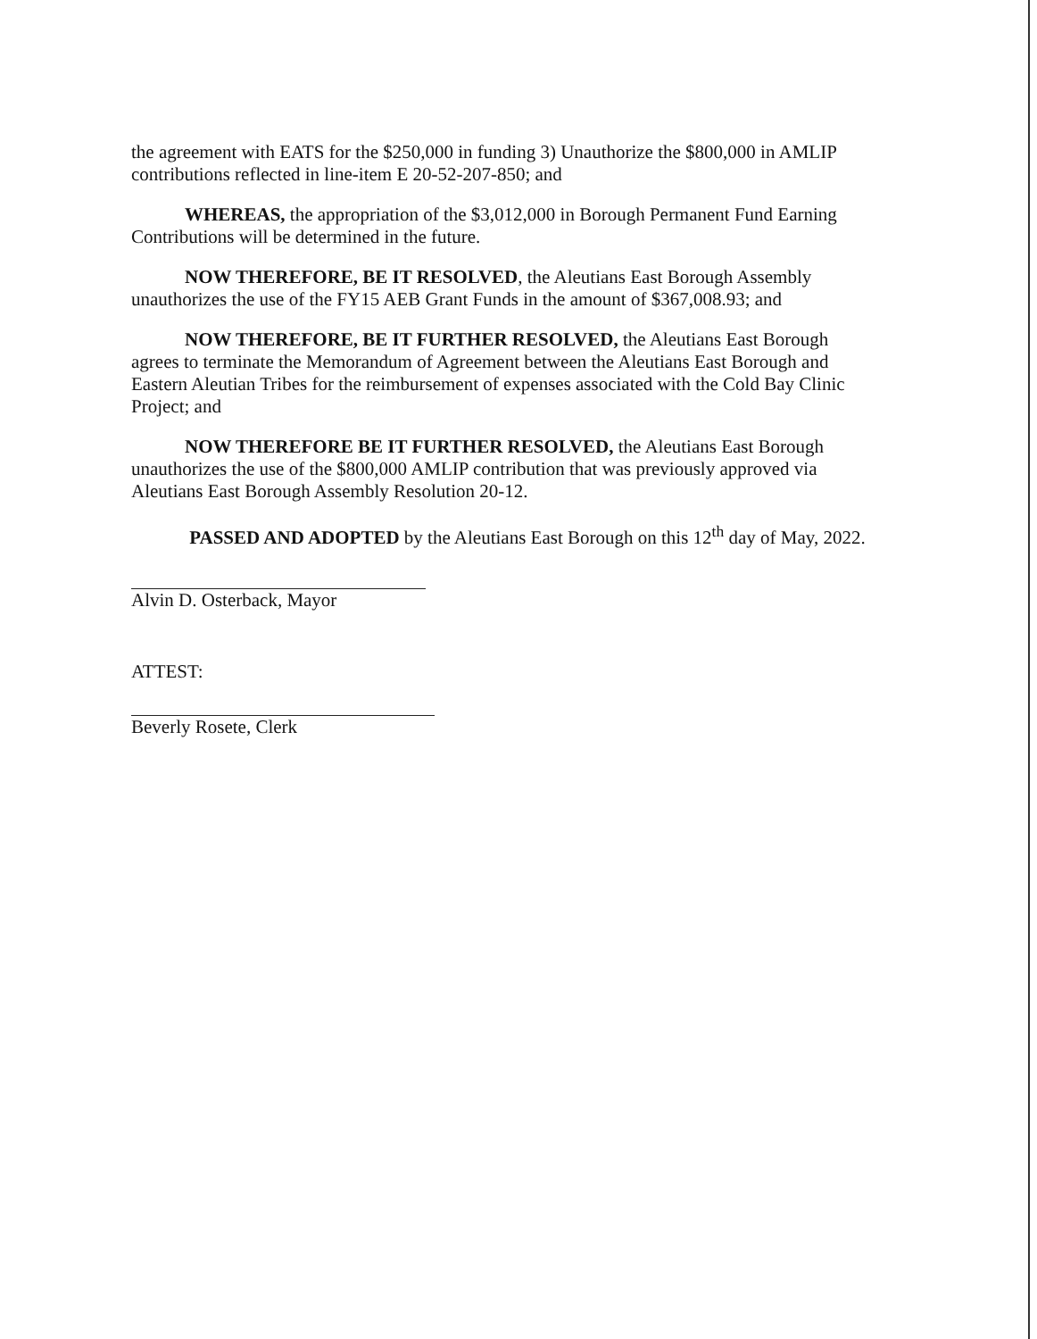the agreement with EATS for the $250,000 in funding 3) Unauthorize the $800,000 in AMLIP contributions reflected in line-item E 20-52-207-850; and
WHEREAS, the appropriation of the $3,012,000 in Borough Permanent Fund Earning Contributions will be determined in the future.
NOW THEREFORE, BE IT RESOLVED, the Aleutians East Borough Assembly unauthorizes the use of the FY15 AEB Grant Funds in the amount of $367,008.93; and
NOW THEREFORE, BE IT FURTHER RESOLVED, the Aleutians East Borough agrees to terminate the Memorandum of Agreement between the Aleutians East Borough and Eastern Aleutian Tribes for the reimbursement of expenses associated with the Cold Bay Clinic Project; and
NOW THEREFORE BE IT FURTHER RESOLVED, the Aleutians East Borough unauthorizes the use of the $800,000 AMLIP contribution that was previously approved via Aleutians East Borough Assembly Resolution 20-12.
PASSED AND ADOPTED by the Aleutians East Borough on this 12<sup>th</sup> day of May, 2022.
Alvin D. Osterback, Mayor
ATTEST:
Beverly Rosete, Clerk